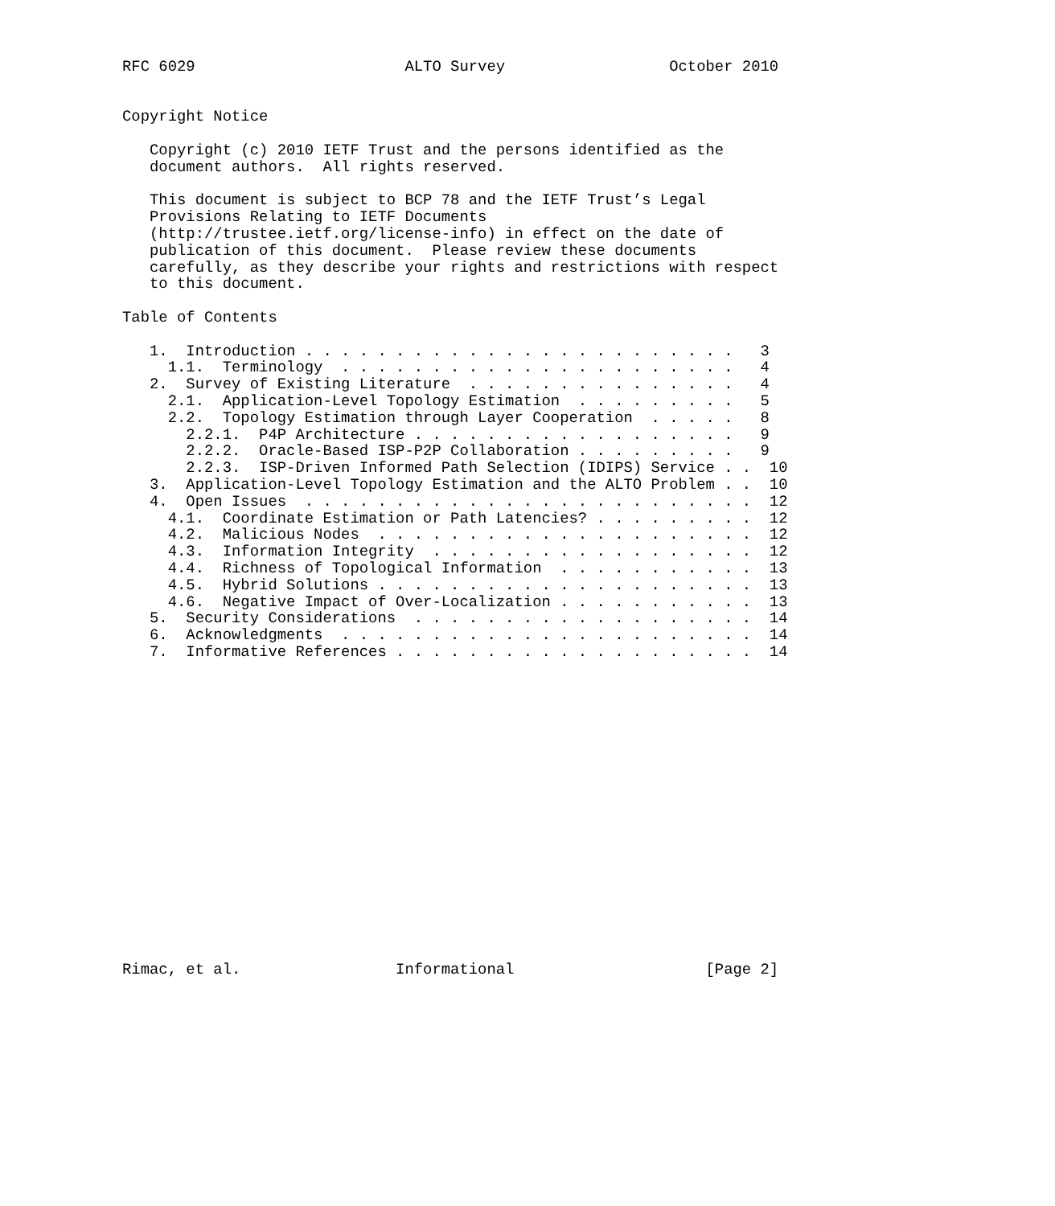RFC 6029                       ALTO Survey                  October 2010


Copyright Notice

   Copyright (c) 2010 IETF Trust and the persons identified as the
   document authors.  All rights reserved.

   This document is subject to BCP 78 and the IETF Trust’s Legal
   Provisions Relating to IETF Documents
   (http://trustee.ietf.org/license-info) in effect on the date of
   publication of this document.  Please review these documents
   carefully, as they describe your rights and restrictions with respect
   to this document.

Table of Contents

   1.  Introduction . . . . . . . . . . . . . . . . . . . . . . . .   3
     1.1.  Terminology  . . . . . . . . . . . . . . . . . . . . . .   4
   2.  Survey of Existing Literature  . . . . . . . . . . . . . . .   4
     2.1.  Application-Level Topology Estimation  . . . . . . . . .   5
     2.2.  Topology Estimation through Layer Cooperation  . . . . .   8
       2.2.1.  P4P Architecture . . . . . . . . . . . . . . . . . .   9
       2.2.2.  Oracle-Based ISP-P2P Collaboration . . . . . . . . .   9
       2.2.3.  ISP-Driven Informed Path Selection (IDIPS) Service . .  10
   3.  Application-Level Topology Estimation and the ALTO Problem . .  10
   4.  Open Issues  . . . . . . . . . . . . . . . . . . . . . . . . .  12
     4.1.  Coordinate Estimation or Path Latencies? . . . . . . . . .  12
     4.2.  Malicious Nodes  . . . . . . . . . . . . . . . . . . . . .  12
     4.3.  Information Integrity  . . . . . . . . . . . . . . . . . .  12
     4.4.  Richness of Topological Information  . . . . . . . . . . .  13
     4.5.  Hybrid Solutions . . . . . . . . . . . . . . . . . . . . .  13
     4.6.  Negative Impact of Over-Localization . . . . . . . . . . .  13
   5.  Security Considerations  . . . . . . . . . . . . . . . . . . .  14
   6.  Acknowledgments  . . . . . . . . . . . . . . . . . . . . . . .  14
   7.  Informative References . . . . . . . . . . . . . . . . . . . .  14


















Rimac, et al.                 Informational                     [Page 2]